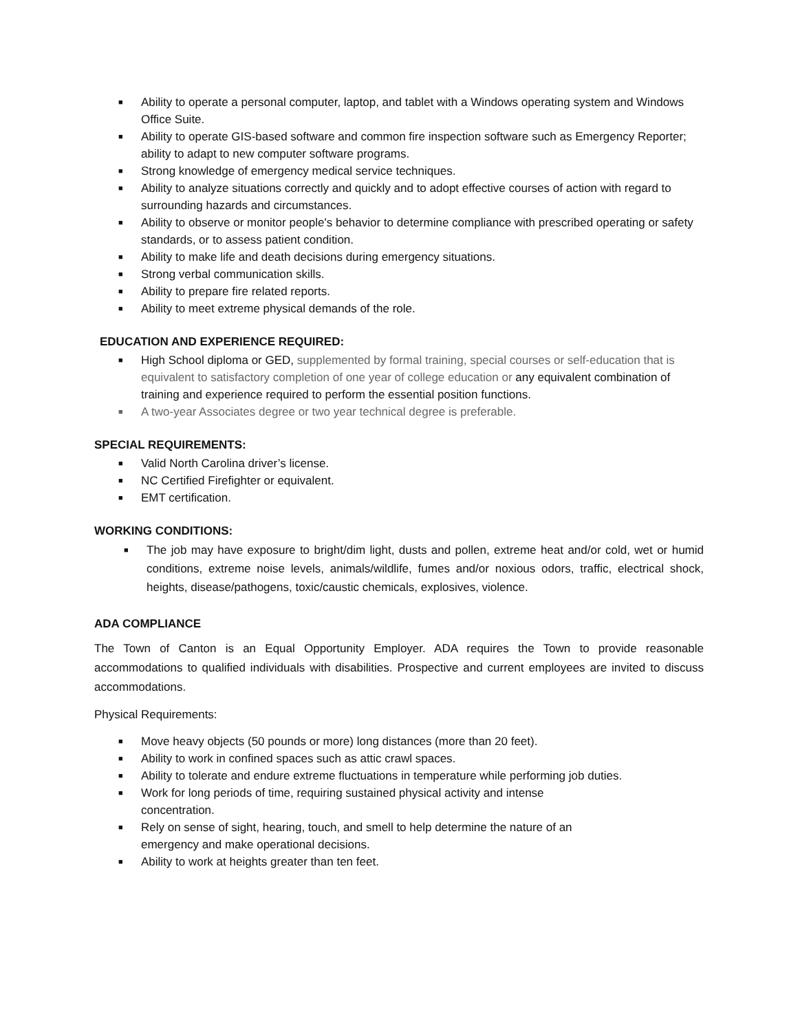■ Ability to operate a personal computer, laptop, and tablet with a Windows operating system and Windows Office Suite.
■ Ability to operate GIS-based software and common fire inspection software such as Emergency Reporter; ability to adapt to new computer software programs.
■ Strong knowledge of emergency medical service techniques.
■ Ability to analyze situations correctly and quickly and to adopt effective courses of action with regard to surrounding hazards and circumstances.
■ Ability to observe or monitor people's behavior to determine compliance with prescribed operating or safety standards, or to assess patient condition.
■ Ability to make life and death decisions during emergency situations.
■ Strong verbal communication skills.
■ Ability to prepare fire related reports.
■ Ability to meet extreme physical demands of the role.
EDUCATION AND EXPERIENCE REQUIRED:
■ High School diploma or GED, supplemented by formal training, special courses or self-education that is equivalent to satisfactory completion of one year of college education or any equivalent combination of training and experience required to perform the essential position functions.
■ A two-year Associates degree or two year technical degree is preferable.
SPECIAL REQUIREMENTS:
■ Valid North Carolina driver’s license.
■ NC Certified Firefighter or equivalent.
■ EMT certification.
WORKING CONDITIONS:
■ The job may have exposure to bright/dim light, dusts and pollen, extreme heat and/or cold, wet or humid conditions, extreme noise levels, animals/wildlife, fumes and/or noxious odors, traffic, electrical shock, heights, disease/pathogens, toxic/caustic chemicals, explosives, violence.
ADA COMPLIANCE
The Town of Canton is an Equal Opportunity Employer. ADA requires the Town to provide reasonable accommodations to qualified individuals with disabilities. Prospective and current employees are invited to discuss accommodations.
Physical Requirements:
■ Move heavy objects (50 pounds or more) long distances (more than 20 feet).
■ Ability to work in confined spaces such as attic crawl spaces.
■ Ability to tolerate and endure extreme fluctuations in temperature while performing job duties.
■ Work for long periods of time, requiring sustained physical activity and intense
concentration.
■ Rely on sense of sight, hearing, touch, and smell to help determine the nature of an
emergency and make operational decisions.
■ Ability to work at heights greater than ten feet.